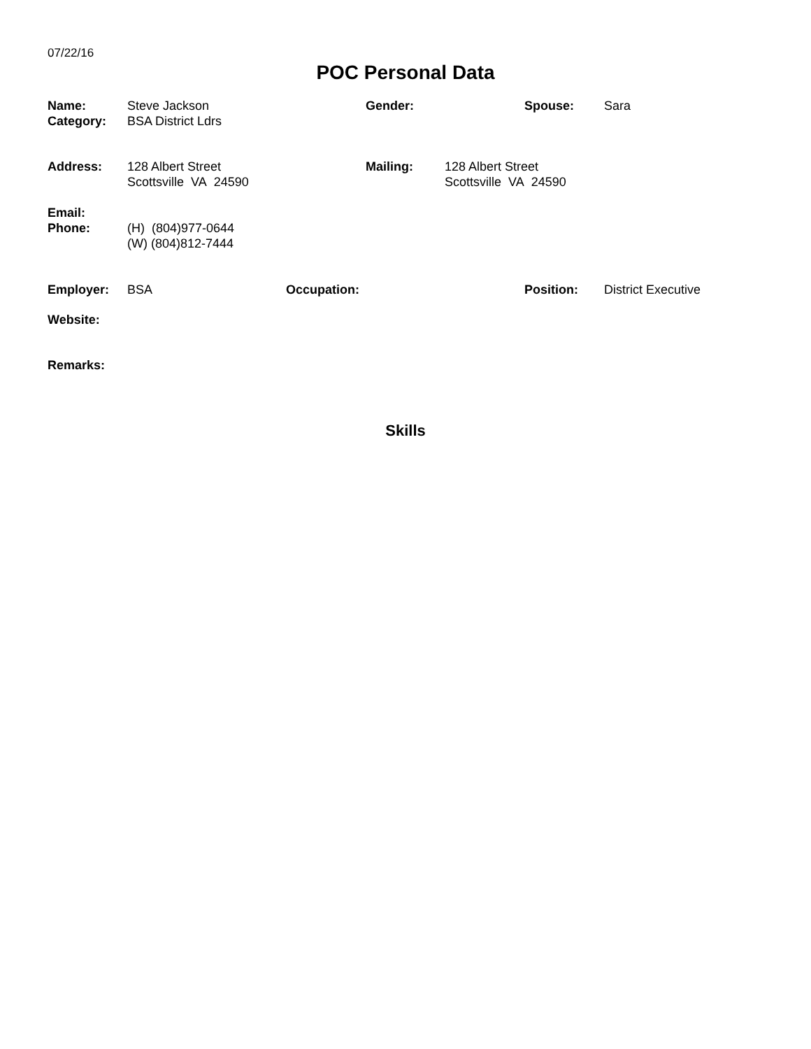07/22/16
POC Personal Data
Name:
Category:
Steve Jackson
BSA District Ldrs
Gender: Spouse: Sara
Address: 128 Albert Street
Scottsville VA 24590
Mailing: 128 Albert Street
Scottsville VA 24590
Email:
Phone: (H) (804)977-0644
(W) (804)812-7444
Employer: BSA Occupation: Position: District Executive
Website:
Remarks:
Skills